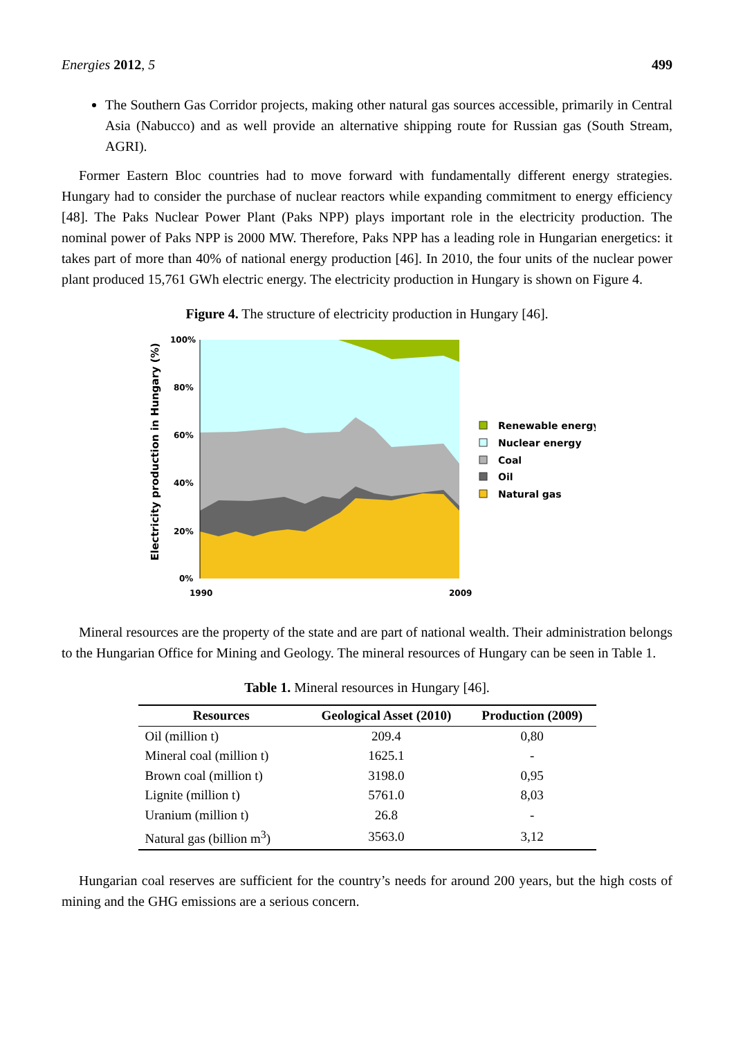Energies 2012, 5 499
The Southern Gas Corridor projects, making other natural gas sources accessible, primarily in Central Asia (Nabucco) and as well provide an alternative shipping route for Russian gas (South Stream, AGRI).
Former Eastern Bloc countries had to move forward with fundamentally different energy strategies. Hungary had to consider the purchase of nuclear reactors while expanding commitment to energy efficiency [48]. The Paks Nuclear Power Plant (Paks NPP) plays important role in the electricity production. The nominal power of Paks NPP is 2000 MW. Therefore, Paks NPP has a leading role in Hungarian energetics: it takes part of more than 40% of national energy production [46]. In 2010, the four units of the nuclear power plant produced 15,761 GWh electric energy. The electricity production in Hungary is shown on Figure 4.
Figure 4. The structure of electricity production in Hungary [46].
100%
80%
60%
40%
20%
0%
1990
2009
Electricity production in Hungary (%)
Renewable energy
Nuclear energy
Coal
Oil
Natural gas
Mineral resources are the property of the state and are part of national wealth. Their administration belongs to the Hungarian Office for Mining and Geology. The mineral resources of Hungary can be seen in Table 1.
Table 1. Mineral resources in Hungary [46].
| Resources | Geological Asset (2010) | Production (2009) |
| --- | --- | --- |
| Oil (million t) | 209.4 | 0,80 |
| Mineral coal (million t) | 1625.1 | - |
| Brown coal (million t) | 3198.0 | 0,95 |
| Lignite (million t) | 5761.0 | 8,03 |
| Uranium (million t) | 26.8 | - |
| Natural gas (billion m<sup>3</sup>) | 3563.0 | 3,12 |
Hungarian coal reserves are sufficient for the country’s needs for around 200 years, but the high costs of mining and the GHG emissions are a serious concern.